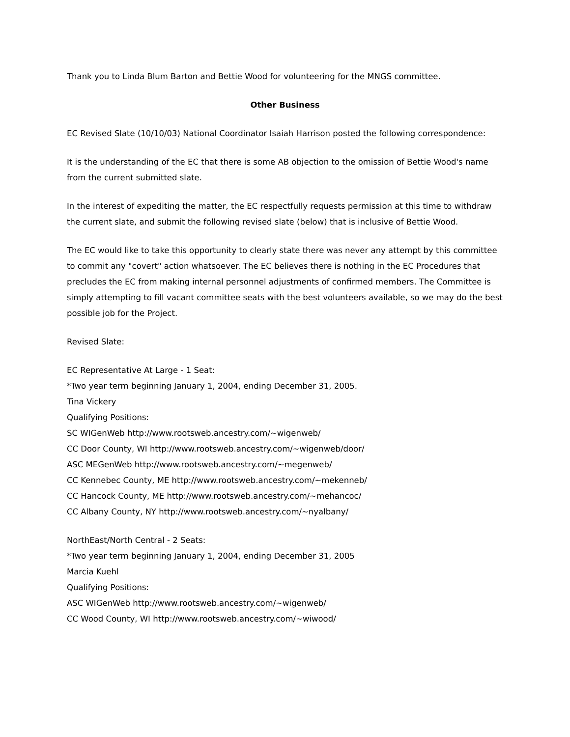Thank you to Linda Blum Barton and Bettie Wood for volunteering for the MNGS committee.
Other Business
EC Revised Slate (10/10/03) National Coordinator Isaiah Harrison posted the following correspondence:
It is the understanding of the EC that there is some AB objection to the omission of Bettie Wood's name from the current submitted slate.
In the interest of expediting the matter, the EC respectfully requests permission at this time to withdraw the current slate, and submit the following revised slate (below) that is inclusive of Bettie Wood.
The EC would like to take this opportunity to clearly state there was never any attempt by this committee to commit any "covert" action whatsoever. The EC believes there is nothing in the EC Procedures that precludes the EC from making internal personnel adjustments of confirmed members. The Committee is simply attempting to fill vacant committee seats with the best volunteers available, so we may do the best possible job for the Project.
Revised Slate:
EC Representative At Large - 1 Seat:
*Two year term beginning January 1, 2004, ending December 31, 2005.
Tina Vickery
Qualifying Positions:
SC WIGenWeb http://www.rootsweb.ancestry.com/~wigenweb/
CC Door County, WI http://www.rootsweb.ancestry.com/~wigenweb/door/
ASC MEGenWeb http://www.rootsweb.ancestry.com/~megenweb/
CC Kennebec County, ME http://www.rootsweb.ancestry.com/~mekenneb/
CC Hancock County, ME http://www.rootsweb.ancestry.com/~mehancoc/
CC Albany County, NY http://www.rootsweb.ancestry.com/~nyalbany/
NorthEast/North Central - 2 Seats:
*Two year term beginning January 1, 2004, ending December 31, 2005
Marcia Kuehl
Qualifying Positions:
ASC WIGenWeb http://www.rootsweb.ancestry.com/~wigenweb/
CC Wood County, WI http://www.rootsweb.ancestry.com/~wiwood/